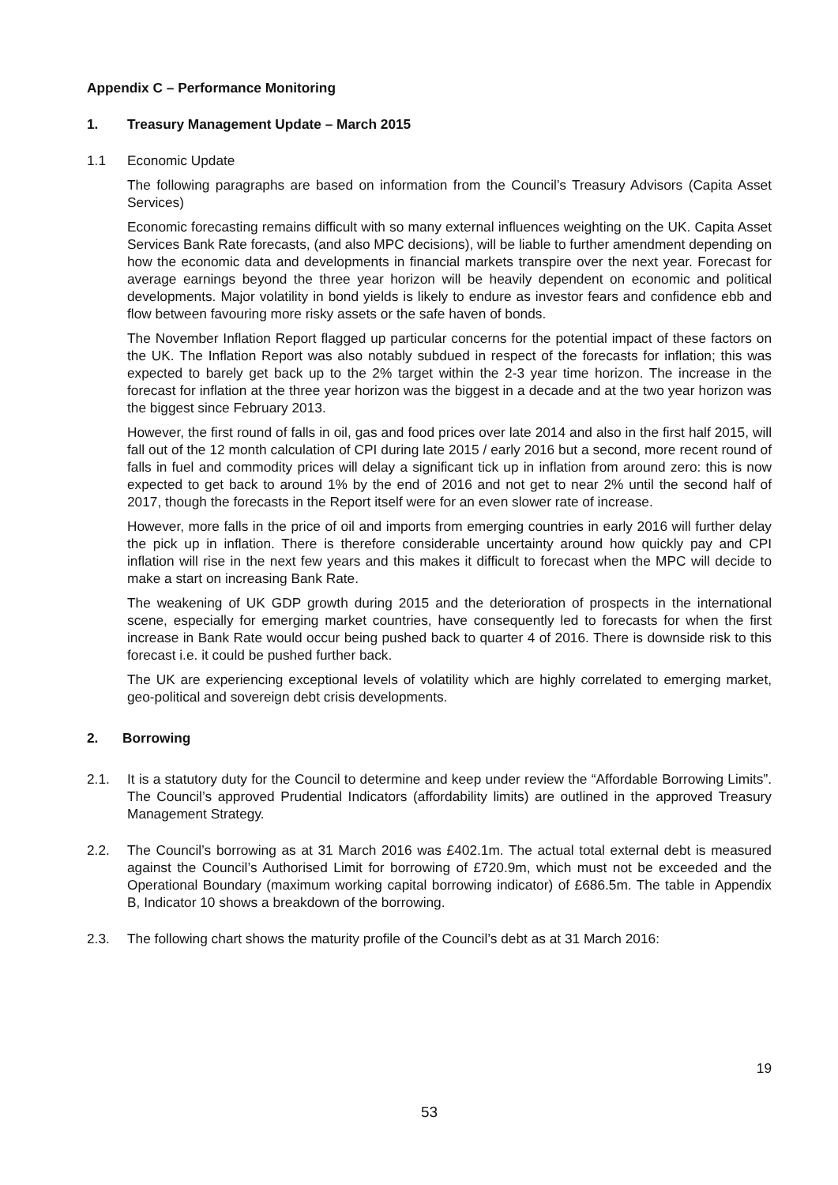Appendix C – Performance Monitoring
1. Treasury Management Update – March 2015
1.1 Economic Update
The following paragraphs are based on information from the Council’s Treasury Advisors (Capita Asset Services)
Economic forecasting remains difficult with so many external influences weighting on the UK. Capita Asset Services Bank Rate forecasts, (and also MPC decisions), will be liable to further amendment depending on how the economic data and developments in financial markets transpire over the next year. Forecast for average earnings beyond the three year horizon will be heavily dependent on economic and political developments. Major volatility in bond yields is likely to endure as investor fears and confidence ebb and flow between favouring more risky assets or the safe haven of bonds.
The November Inflation Report flagged up particular concerns for the potential impact of these factors on the UK. The Inflation Report was also notably subdued in respect of the forecasts for inflation; this was expected to barely get back up to the 2% target within the 2-3 year time horizon. The increase in the forecast for inflation at the three year horizon was the biggest in a decade and at the two year horizon was the biggest since February 2013.
However, the first round of falls in oil, gas and food prices over late 2014 and also in the first half 2015, will fall out of the 12 month calculation of CPI during late 2015 / early 2016 but a second, more recent round of falls in fuel and commodity prices will delay a significant tick up in inflation from around zero: this is now expected to get back to around 1% by the end of 2016 and not get to near 2% until the second half of 2017, though the forecasts in the Report itself were for an even slower rate of increase.
However, more falls in the price of oil and imports from emerging countries in early 2016 will further delay the pick up in inflation. There is therefore considerable uncertainty around how quickly pay and CPI inflation will rise in the next few years and this makes it difficult to forecast when the MPC will decide to make a start on increasing Bank Rate.
The weakening of UK GDP growth during 2015 and the deterioration of prospects in the international scene, especially for emerging market countries, have consequently led to forecasts for when the first increase in Bank Rate would occur being pushed back to quarter 4 of 2016. There is downside risk to this forecast i.e. it could be pushed further back.
The UK are experiencing exceptional levels of volatility which are highly correlated to emerging market, geo-political and sovereign debt crisis developments.
2. Borrowing
2.1. It is a statutory duty for the Council to determine and keep under review the “Affordable Borrowing Limits”. The Council’s approved Prudential Indicators (affordability limits) are outlined in the approved Treasury Management Strategy.
2.2. The Council’s borrowing as at 31 March 2016 was £402.1m. The actual total external debt is measured against the Council’s Authorised Limit for borrowing of £720.9m, which must not be exceeded and the Operational Boundary (maximum working capital borrowing indicator) of £686.5m. The table in Appendix B, Indicator 10 shows a breakdown of the borrowing.
2.3. The following chart shows the maturity profile of the Council’s debt as at 31 March 2016:
19
53